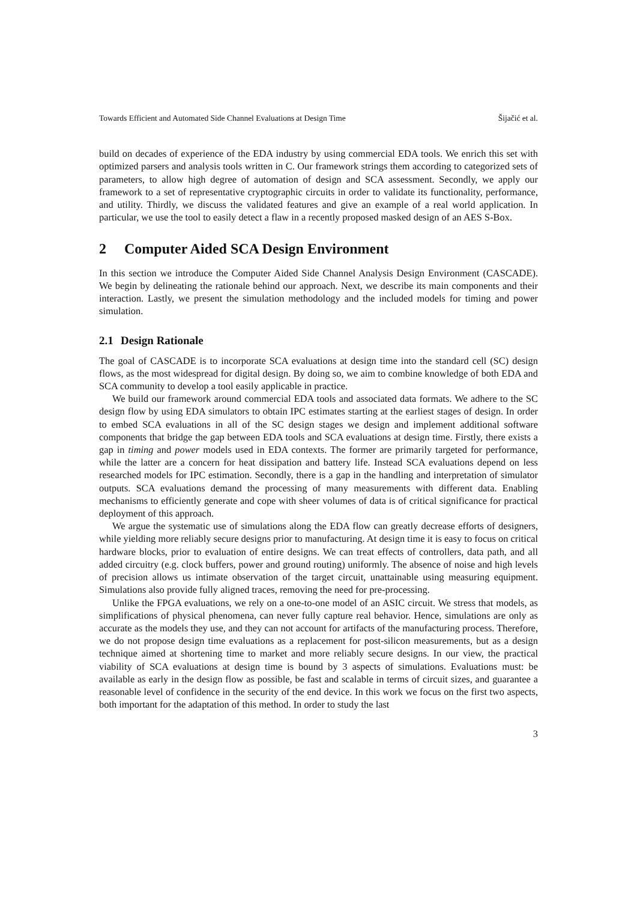Towards Efficient and Automated Side Channel Evaluations at Design Time Šijačić et al.
build on decades of experience of the EDA industry by using commercial EDA tools. We enrich this set with optimized parsers and analysis tools written in C. Our framework strings them according to categorized sets of parameters, to allow high degree of automation of design and SCA assessment. Secondly, we apply our framework to a set of representative cryptographic circuits in order to validate its functionality, performance, and utility. Thirdly, we discuss the validated features and give an example of a real world application. In particular, we use the tool to easily detect a flaw in a recently proposed masked design of an AES S-Box.
2 Computer Aided SCA Design Environment
In this section we introduce the Computer Aided Side Channel Analysis Design Environment (CASCADE). We begin by delineating the rationale behind our approach. Next, we describe its main components and their interaction. Lastly, we present the simulation methodology and the included models for timing and power simulation.
2.1 Design Rationale
The goal of CASCADE is to incorporate SCA evaluations at design time into the standard cell (SC) design flows, as the most widespread for digital design. By doing so, we aim to combine knowledge of both EDA and SCA community to develop a tool easily applicable in practice.
We build our framework around commercial EDA tools and associated data formats. We adhere to the SC design flow by using EDA simulators to obtain IPC estimates starting at the earliest stages of design. In order to embed SCA evaluations in all of the SC design stages we design and implement additional software components that bridge the gap between EDA tools and SCA evaluations at design time. Firstly, there exists a gap in timing and power models used in EDA contexts. The former are primarily targeted for performance, while the latter are a concern for heat dissipation and battery life. Instead SCA evaluations depend on less researched models for IPC estimation. Secondly, there is a gap in the handling and interpretation of simulator outputs. SCA evaluations demand the processing of many measurements with different data. Enabling mechanisms to efficiently generate and cope with sheer volumes of data is of critical significance for practical deployment of this approach.
We argue the systematic use of simulations along the EDA flow can greatly decrease efforts of designers, while yielding more reliably secure designs prior to manufacturing. At design time it is easy to focus on critical hardware blocks, prior to evaluation of entire designs. We can treat effects of controllers, data path, and all added circuitry (e.g. clock buffers, power and ground routing) uniformly. The absence of noise and high levels of precision allows us intimate observation of the target circuit, unattainable using measuring equipment. Simulations also provide fully aligned traces, removing the need for pre-processing.
Unlike the FPGA evaluations, we rely on a one-to-one model of an ASIC circuit. We stress that models, as simplifications of physical phenomena, can never fully capture real behavior. Hence, simulations are only as accurate as the models they use, and they can not account for artifacts of the manufacturing process. Therefore, we do not propose design time evaluations as a replacement for post-silicon measurements, but as a design technique aimed at shortening time to market and more reliably secure designs. In our view, the practical viability of SCA evaluations at design time is bound by 3 aspects of simulations. Evaluations must: be available as early in the design flow as possible, be fast and scalable in terms of circuit sizes, and guarantee a reasonable level of confidence in the security of the end device. In this work we focus on the first two aspects, both important for the adaptation of this method. In order to study the last
3